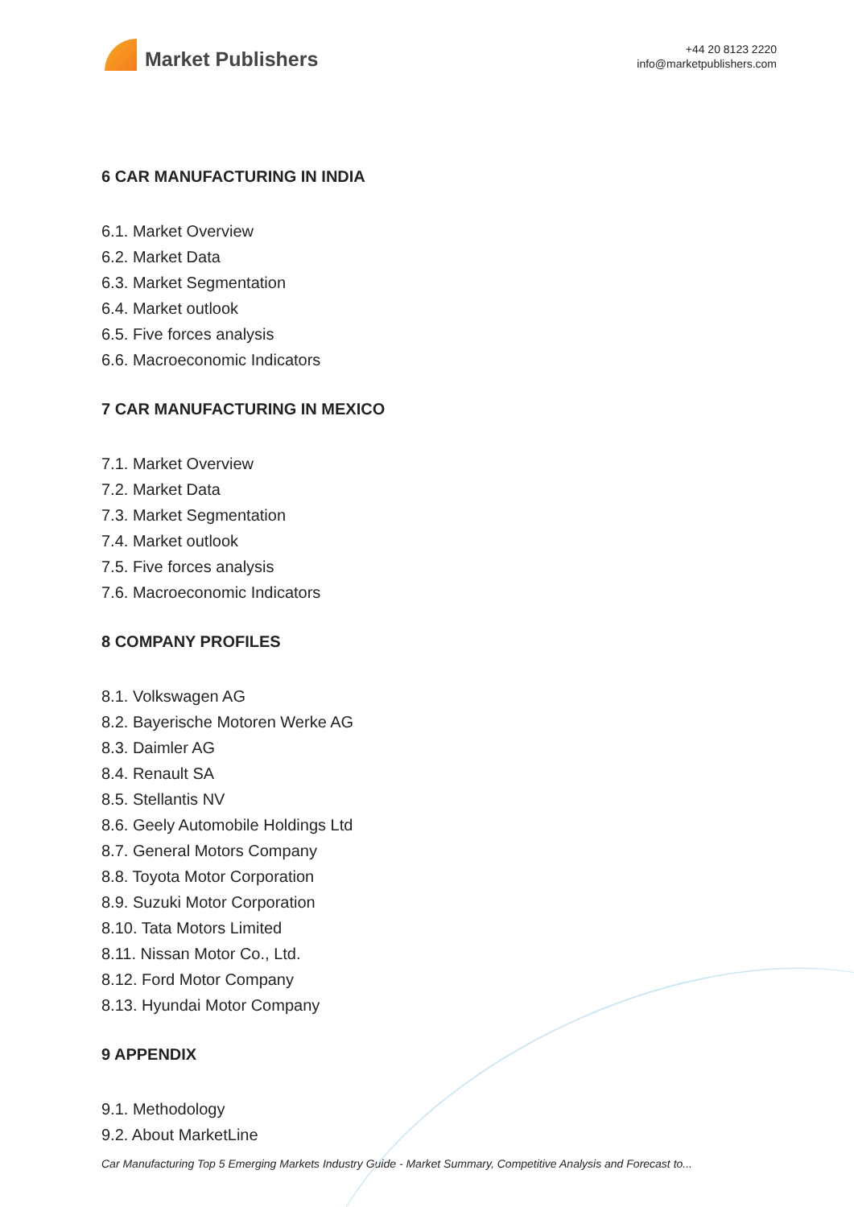Market Publishers
+44 20 8123 2220
info@marketpublishers.com
6 CAR MANUFACTURING IN INDIA
6.1. Market Overview
6.2. Market Data
6.3. Market Segmentation
6.4. Market outlook
6.5. Five forces analysis
6.6. Macroeconomic Indicators
7 CAR MANUFACTURING IN MEXICO
7.1. Market Overview
7.2. Market Data
7.3. Market Segmentation
7.4. Market outlook
7.5. Five forces analysis
7.6. Macroeconomic Indicators
8 COMPANY PROFILES
8.1. Volkswagen AG
8.2. Bayerische Motoren Werke AG
8.3. Daimler AG
8.4. Renault SA
8.5. Stellantis NV
8.6. Geely Automobile Holdings Ltd
8.7. General Motors Company
8.8. Toyota Motor Corporation
8.9. Suzuki Motor Corporation
8.10. Tata Motors Limited
8.11. Nissan Motor Co., Ltd.
8.12. Ford Motor Company
8.13. Hyundai Motor Company
9 APPENDIX
9.1. Methodology
9.2. About MarketLine
Car Manufacturing Top 5 Emerging Markets Industry Guide - Market Summary, Competitive Analysis and Forecast to...